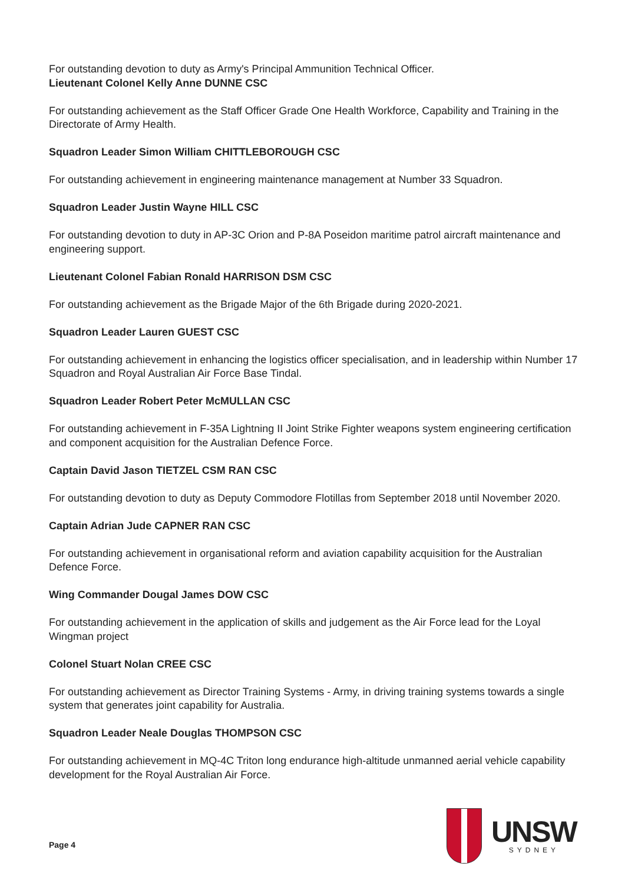For outstanding devotion to duty as Army's Principal Ammunition Technical Officer.
Lieutenant Colonel Kelly Anne DUNNE CSC
For outstanding achievement as the Staff Officer Grade One Health Workforce, Capability and Training in the Directorate of Army Health.
Squadron Leader Simon William CHITTLEBOROUGH CSC
For outstanding achievement in engineering maintenance management at Number 33 Squadron.
Squadron Leader Justin Wayne HILL CSC
For outstanding devotion to duty in AP-3C Orion and P-8A Poseidon maritime patrol aircraft maintenance and engineering support.
Lieutenant Colonel Fabian Ronald HARRISON DSM CSC
For outstanding achievement as the Brigade Major of the 6th Brigade during 2020-2021.
Squadron Leader Lauren GUEST CSC
For outstanding achievement in enhancing the logistics officer specialisation, and in leadership within Number 17 Squadron and Royal Australian Air Force Base Tindal.
Squadron Leader Robert Peter McMULLAN CSC
For outstanding achievement in F-35A Lightning II Joint Strike Fighter weapons system engineering certification and component acquisition for the Australian Defence Force.
Captain David Jason TIETZEL CSM RAN CSC
For outstanding devotion to duty as Deputy Commodore Flotillas from September 2018 until November 2020.
Captain Adrian Jude CAPNER RAN CSC
For outstanding achievement in organisational reform and aviation capability acquisition for the Australian Defence Force.
Wing Commander Dougal James DOW CSC
For outstanding achievement in the application of skills and judgement as the Air Force lead for the Loyal Wingman project
Colonel Stuart Nolan CREE CSC
For outstanding achievement as Director Training Systems - Army, in driving training systems towards a single system that generates joint capability for Australia.
Squadron Leader Neale Douglas THOMPSON CSC
For outstanding achievement in MQ-4C Triton long endurance high-altitude unmanned aerial vehicle capability development for the Royal Australian Air Force.
Page 4
UNSW
SYDNEY